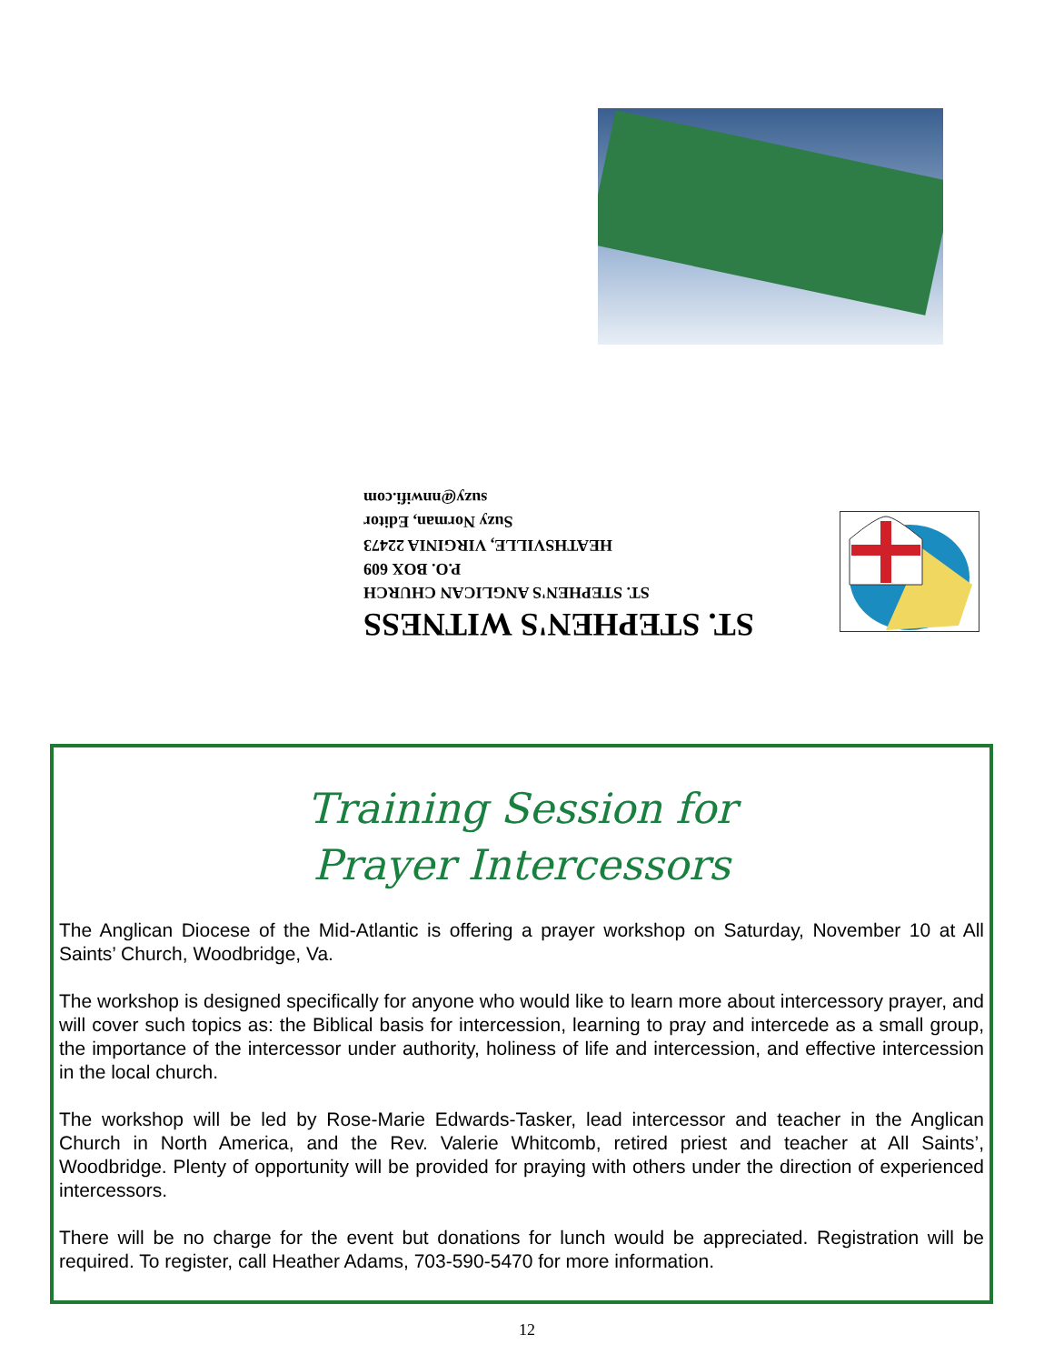ST. STEPHEN'S WITNESS
ST. STEPHEN'S ANGLICAN CHURCH
P.O. BOX 609
HEATHSVILLE, VIRGINIA 22473
Suzy Norman, Editor
suzy@nnwifi.com
Training Session for
Prayer Intercessors
The Anglican Diocese of the Mid-Atlantic is offering a prayer workshop on Saturday, November 10 at All Saints’ Church, Woodbridge, Va.
The workshop is designed specifically for anyone who would like to learn more about intercessory prayer, and will cover such topics as: the Biblical basis for intercession, learning to pray and intercede as a small group, the importance of the intercessor under authority, holiness of life and intercession, and effective intercession in the local church.
The workshop will be led by Rose-Marie Edwards-Tasker, lead intercessor and teacher in the Anglican Church in North America, and the Rev. Valerie Whitcomb, retired priest and teacher at All Saints’, Woodbridge. Plenty of opportunity will be provided for praying with others under the direction of experienced intercessors.
There will be no charge for the event but donations for lunch would be appreciated. Registration will be required. To register, call Heather Adams, 703-590-5470 for more information.
12